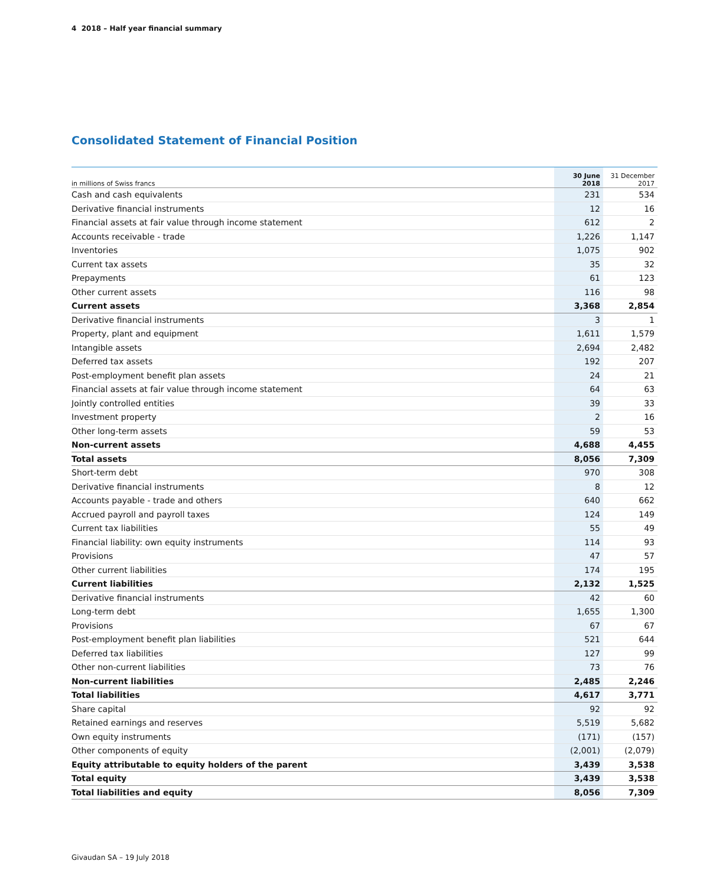4 2018 – Half year financial summary
Consolidated Statement of Financial Position
| in millions of Swiss francs | 30 June 2018 | 31 December 2017 |
| --- | --- | --- |
| Cash and cash equivalents | 231 | 534 |
| Derivative financial instruments | 12 | 16 |
| Financial assets at fair value through income statement | 612 | 2 |
| Accounts receivable - trade | 1,226 | 1,147 |
| Inventories | 1,075 | 902 |
| Current tax assets | 35 | 32 |
| Prepayments | 61 | 123 |
| Other current assets | 116 | 98 |
| Current assets | 3,368 | 2,854 |
| Derivative financial instruments | 3 | 1 |
| Property, plant and equipment | 1,611 | 1,579 |
| Intangible assets | 2,694 | 2,482 |
| Deferred tax assets | 192 | 207 |
| Post-employment benefit plan assets | 24 | 21 |
| Financial assets at fair value through income statement | 64 | 63 |
| Jointly controlled entities | 39 | 33 |
| Investment property | 2 | 16 |
| Other long-term assets | 59 | 53 |
| Non-current assets | 4,688 | 4,455 |
| Total assets | 8,056 | 7,309 |
| Short-term debt | 970 | 308 |
| Derivative financial instruments | 8 | 12 |
| Accounts payable - trade and others | 640 | 662 |
| Accrued payroll and payroll taxes | 124 | 149 |
| Current tax liabilities | 55 | 49 |
| Financial liability: own equity instruments | 114 | 93 |
| Provisions | 47 | 57 |
| Other current liabilities | 174 | 195 |
| Current liabilities | 2,132 | 1,525 |
| Derivative financial instruments | 42 | 60 |
| Long-term debt | 1,655 | 1,300 |
| Provisions | 67 | 67 |
| Post-employment benefit plan liabilities | 521 | 644 |
| Deferred tax liabilities | 127 | 99 |
| Other non-current liabilities | 73 | 76 |
| Non-current liabilities | 2,485 | 2,246 |
| Total liabilities | 4,617 | 3,771 |
| Share capital | 92 | 92 |
| Retained earnings and reserves | 5,519 | 5,682 |
| Own equity instruments | (171) | (157) |
| Other components of equity | (2,001) | (2,079) |
| Equity attributable to equity holders of the parent | 3,439 | 3,538 |
| Total equity | 3,439 | 3,538 |
| Total liabilities and equity | 8,056 | 7,309 |
Givaudan SA – 19 July 2018